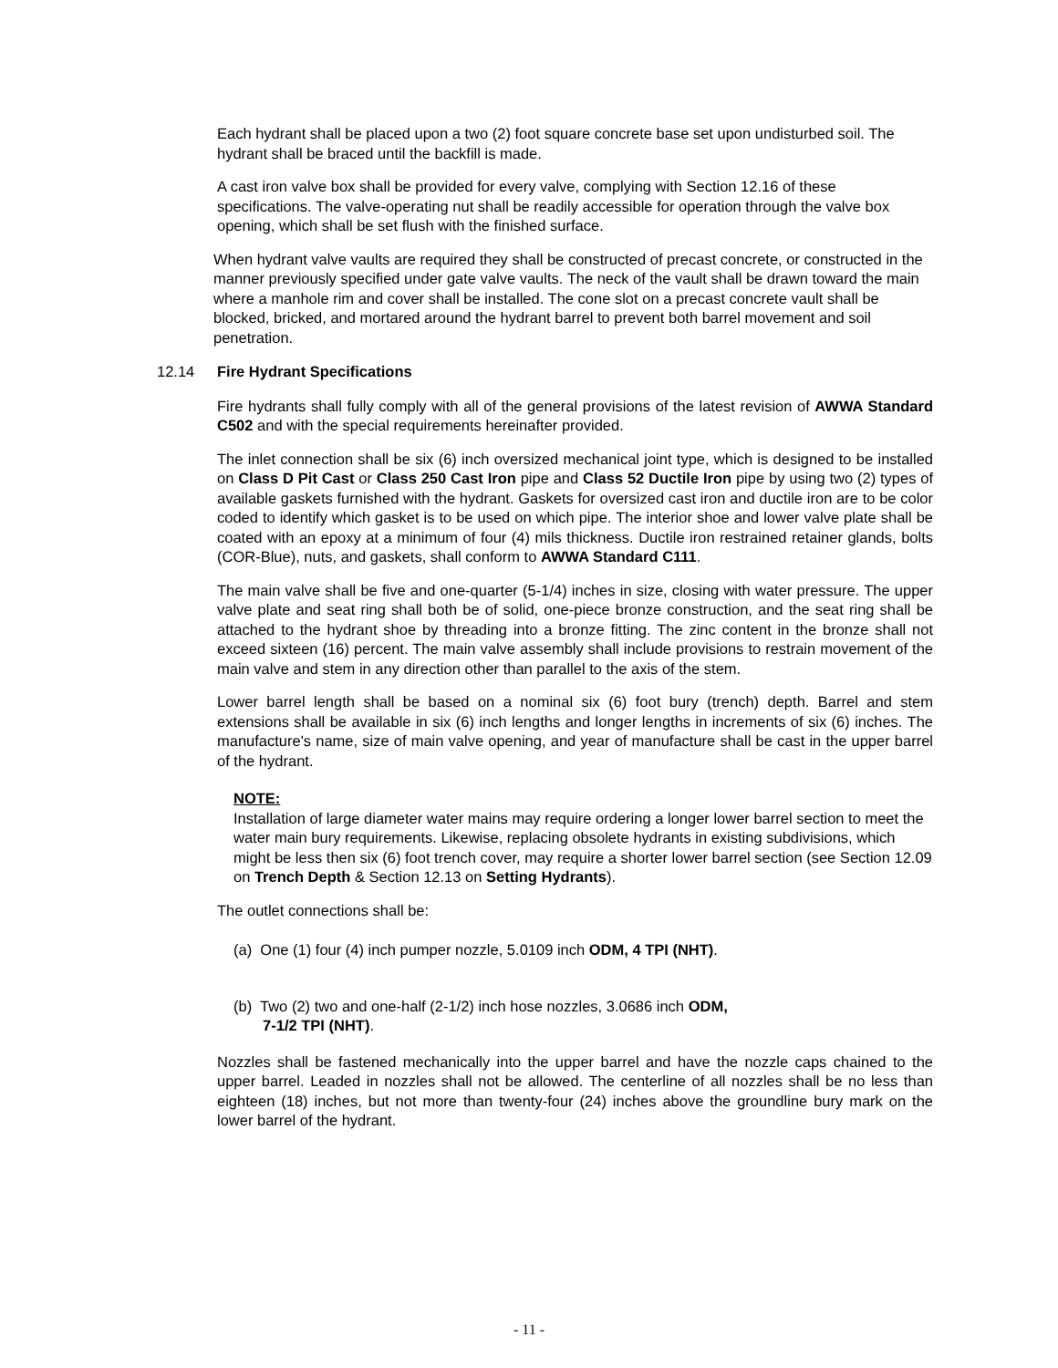Each hydrant shall be placed upon a two (2) foot square concrete base set upon undisturbed soil. The hydrant shall be braced until the backfill is made.
A cast iron valve box shall be provided for every valve, complying with Section 12.16 of these specifications. The valve-operating nut shall be readily accessible for operation through the valve box opening, which shall be set flush with the finished surface.
When hydrant valve vaults are required they shall be constructed of precast concrete, or constructed in the manner previously specified under gate valve vaults. The neck of the vault shall be drawn toward the main where a manhole rim and cover shall be installed. The cone slot on a precast concrete vault shall be blocked, bricked, and mortared around the hydrant barrel to prevent both barrel movement and soil penetration.
12.14 Fire Hydrant Specifications
Fire hydrants shall fully comply with all of the general provisions of the latest revision of AWWA Standard C502 and with the special requirements hereinafter provided.
The inlet connection shall be six (6) inch oversized mechanical joint type, which is designed to be installed on Class D Pit Cast or Class 250 Cast Iron pipe and Class 52 Ductile Iron pipe by using two (2) types of available gaskets furnished with the hydrant. Gaskets for oversized cast iron and ductile iron are to be color coded to identify which gasket is to be used on which pipe. The interior shoe and lower valve plate shall be coated with an epoxy at a minimum of four (4) mils thickness. Ductile iron restrained retainer glands, bolts (COR-Blue), nuts, and gaskets, shall conform to AWWA Standard C111.
The main valve shall be five and one-quarter (5-1/4) inches in size, closing with water pressure. The upper valve plate and seat ring shall both be of solid, one-piece bronze construction, and the seat ring shall be attached to the hydrant shoe by threading into a bronze fitting. The zinc content in the bronze shall not exceed sixteen (16) percent. The main valve assembly shall include provisions to restrain movement of the main valve and stem in any direction other than parallel to the axis of the stem.
Lower barrel length shall be based on a nominal six (6) foot bury (trench) depth. Barrel and stem extensions shall be available in six (6) inch lengths and longer lengths in increments of six (6) inches. The manufacture's name, size of main valve opening, and year of manufacture shall be cast in the upper barrel of the hydrant.
NOTE:
Installation of large diameter water mains may require ordering a longer lower barrel section to meet the water main bury requirements. Likewise, replacing obsolete hydrants in existing subdivisions, which might be less then six (6) foot trench cover, may require a shorter lower barrel section (see Section 12.09 on Trench Depth & Section 12.13 on Setting Hydrants).
The outlet connections shall be:
(a) One (1) four (4) inch pumper nozzle, 5.0109 inch ODM, 4 TPI (NHT).
(b) Two (2) two and one-half (2-1/2) inch hose nozzles, 3.0686 inch ODM,
7-1/2 TPI (NHT).
Nozzles shall be fastened mechanically into the upper barrel and have the nozzle caps chained to the upper barrel. Leaded in nozzles shall not be allowed. The centerline of all nozzles shall be no less than eighteen (18) inches, but not more than twenty-four (24) inches above the groundline bury mark on the lower barrel of the hydrant.
- 11 -